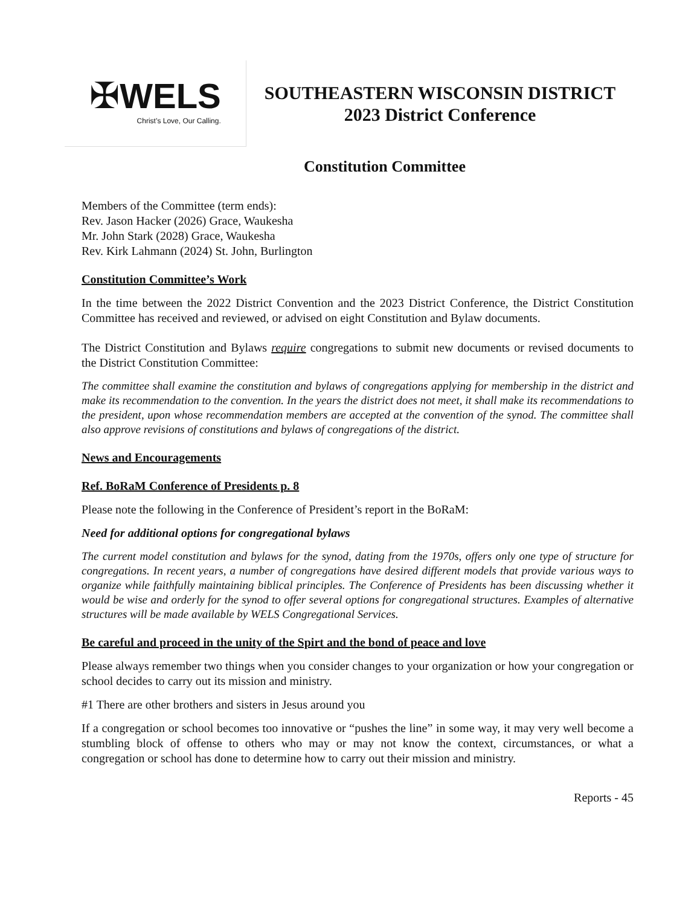✠ WELS
Christ’s Love, Our Calling.
SOUTHEASTERN WISCONSIN DISTRICT
2023 District Conference
Constitution Committee
Members of the Committee (term ends):
Rev. Jason Hacker (2026) Grace, Waukesha
Mr. John Stark (2028) Grace, Waukesha
Rev. Kirk Lahmann (2024) St. John, Burlington
Constitution Committee’s Work
In the time between the 2022 District Convention and the 2023 District Conference, the District Constitution Committee has received and reviewed, or advised on eight Constitution and Bylaw documents.
The District Constitution and Bylaws require congregations to submit new documents or revised documents to the District Constitution Committee:
The committee shall examine the constitution and bylaws of congregations applying for membership in the district and make its recommendation to the convention. In the years the district does not meet, it shall make its recommendations to the president, upon whose recommendation members are accepted at the convention of the synod. The committee shall also approve revisions of constitutions and bylaws of congregations of the district.
News and Encouragements
Ref. BoRaM Conference of Presidents p. 8
Please note the following in the Conference of President’s report in the BoRaM:
Need for additional options for congregational bylaws
The current model constitution and bylaws for the synod, dating from the 1970s, offers only one type of structure for congregations. In recent years, a number of congregations have desired different models that provide various ways to organize while faithfully maintaining biblical principles. The Conference of Presidents has been discussing whether it would be wise and orderly for the synod to offer several options for congregational structures. Examples of alternative structures will be made available by WELS Congregational Services.
Be careful and proceed in the unity of the Spirt and the bond of peace and love
Please always remember two things when you consider changes to your organization or how your congregation or school decides to carry out its mission and ministry.
#1 There are other brothers and sisters in Jesus around you
If a congregation or school becomes too innovative or “pushes the line” in some way, it may very well become a stumbling block of offense to others who may or may not know the context, circumstances, or what a congregation or school has done to determine how to carry out their mission and ministry.
Reports - 45